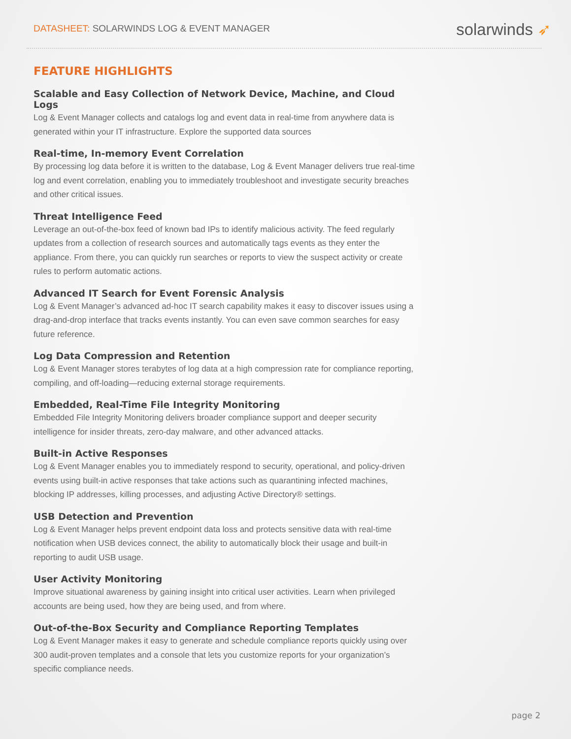DATASHEET: SOLARWINDS LOG & EVENT MANAGER
solarwinds ➶
FEATURE HIGHLIGHTS
Scalable and Easy Collection of Network Device, Machine, and Cloud Logs
Log & Event Manager collects and catalogs log and event data in real-time from anywhere data is generated within your IT infrastructure. Explore the supported data sources
Real-time, In-memory Event Correlation
By processing log data before it is written to the database, Log & Event Manager delivers true real-time log and event correlation, enabling you to immediately troubleshoot and investigate security breaches and other critical issues.
Threat Intelligence Feed
Leverage an out-of-the-box feed of known bad IPs to identify malicious activity. The feed regularly updates from a collection of research sources and automatically tags events as they enter the appliance. From there, you can quickly run searches or reports to view the suspect activity or create rules to perform automatic actions.
Advanced IT Search for Event Forensic Analysis
Log & Event Manager’s advanced ad-hoc IT search capability makes it easy to discover issues using a drag-and-drop interface that tracks events instantly. You can even save common searches for easy future reference.
Log Data Compression and Retention
Log & Event Manager stores terabytes of log data at a high compression rate for compliance reporting, compiling, and off-loading—reducing external storage requirements.
Embedded, Real-Time File Integrity Monitoring
Embedded File Integrity Monitoring delivers broader compliance support and deeper security intelligence for insider threats, zero-day malware, and other advanced attacks.
Built-in Active Responses
Log & Event Manager enables you to immediately respond to security, operational, and policy-driven events using built-in active responses that take actions such as quarantining infected machines, blocking IP addresses, killing processes, and adjusting Active Directory® settings.
USB Detection and Prevention
Log & Event Manager helps prevent endpoint data loss and protects sensitive data with real-time notification when USB devices connect, the ability to automatically block their usage and built-in reporting to audit USB usage.
User Activity Monitoring
Improve situational awareness by gaining insight into critical user activities. Learn when privileged accounts are being used, how they are being used, and from where.
Out-of-the-Box Security and Compliance Reporting Templates
Log & Event Manager makes it easy to generate and schedule compliance reports quickly using over 300 audit-proven templates and a console that lets you customize reports for your organization’s specific compliance needs.
page 2